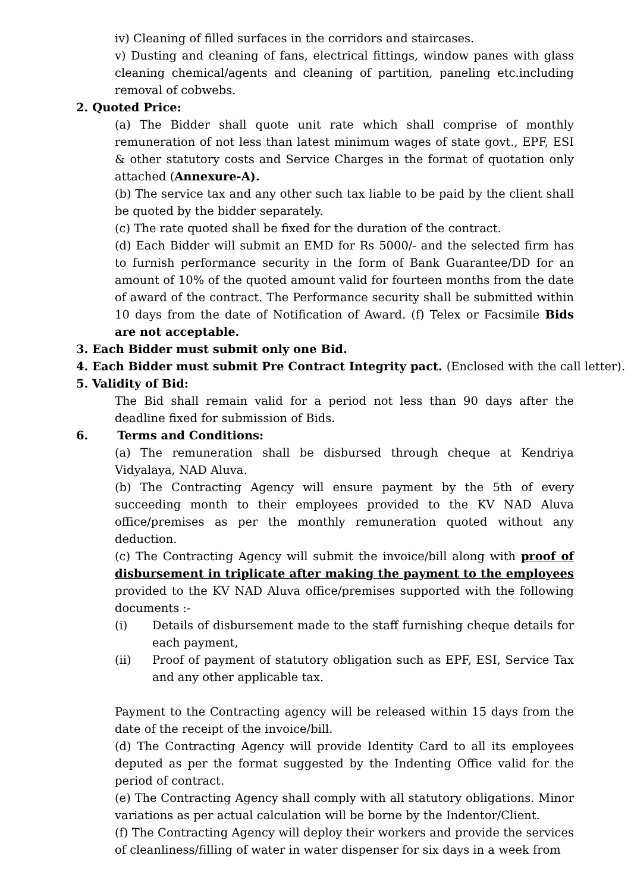iv) Cleaning of filled surfaces in the corridors and staircases.
v) Dusting and cleaning of fans, electrical fittings, window panes with glass cleaning chemical/agents and cleaning of partition, paneling etc.including removal of cobwebs.
2. Quoted Price:
(a) The Bidder shall quote unit rate which shall comprise of monthly remuneration of not less than latest minimum wages of state govt., EPF, ESI & other statutory costs and Service Charges in the format of quotation only attached (Annexure-A).
(b) The service tax and any other such tax liable to be paid by the client shall be quoted by the bidder separately.
(c) The rate quoted shall be fixed for the duration of the contract.
(d) Each Bidder will submit an EMD for Rs 5000/- and the selected firm has to furnish performance security in the form of Bank Guarantee/DD for an amount of 10% of the quoted amount valid for fourteen months from the date of award of the contract. The Performance security shall be submitted within 10 days from the date of Notification of Award. (f) Telex or Facsimile Bids are not acceptable.
3. Each Bidder must submit only one Bid.
4. Each Bidder must submit Pre Contract Integrity pact. (Enclosed with the call letter).
5. Validity of Bid:
The Bid shall remain valid for a period not less than 90 days after the deadline fixed for submission of Bids.
6. Terms and Conditions:
(a) The remuneration shall be disbursed through cheque at Kendriya Vidyalaya, NAD Aluva.
(b) The Contracting Agency will ensure payment by the 5th of every succeeding month to their employees provided to the KV NAD Aluva office/premises as per the monthly remuneration quoted without any deduction.
(c) The Contracting Agency will submit the invoice/bill along with proof of disbursement in triplicate after making the payment to the employees provided to the KV NAD Aluva office/premises supported with the following documents :-
(i) Details of disbursement made to the staff furnishing cheque details for each payment,
(ii) Proof of payment of statutory obligation such as EPF, ESI, Service Tax and any other applicable tax.
Payment to the Contracting agency will be released within 15 days from the date of the receipt of the invoice/bill.
(d) The Contracting Agency will provide Identity Card to all its employees deputed as per the format suggested by the Indenting Office valid for the period of contract.
(e) The Contracting Agency shall comply with all statutory obligations. Minor variations as per actual calculation will be borne by the Indentor/Client.
(f) The Contracting Agency will deploy their workers and provide the services of cleanliness/filling of water in water dispenser for six days in a week from